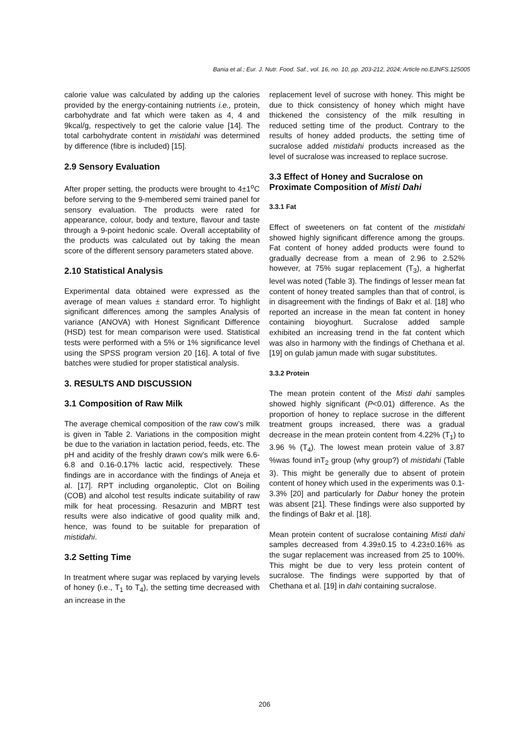Bania et al.; Eur. J. Nutr. Food. Saf., vol. 16, no. 10, pp. 203-212, 2024; Article no.EJNFS.125005
calorie value was calculated by adding up the calories provided by the energy-containing nutrients i.e., protein, carbohydrate and fat which were taken as 4, 4 and 9kcal/g, respectively to get the calorie value [14]. The total carbohydrate content in mistidahi was determined by difference (fibre is included) [15].
2.9 Sensory Evaluation
After proper setting, the products were brought to 4±1<sup>o</sup>C before serving to the 9-membered semi trained panel for sensory evaluation. The products were rated for appearance, colour, body and texture, flavour and taste through a 9-point hedonic scale. Overall acceptability of the products was calculated out by taking the mean score of the different sensory parameters stated above.
2.10 Statistical Analysis
Experimental data obtained were expressed as the average of mean values ± standard error. To highlight significant differences among the samples Analysis of variance (ANOVA) with Honest Significant Difference (HSD) test for mean comparison were used. Statistical tests were performed with a 5% or 1% significance level using the SPSS program version 20 [16]. A total of five batches were studied for proper statistical analysis.
3. RESULTS AND DISCUSSION
3.1 Composition of Raw Milk
The average chemical composition of the raw cow’s milk is given in Table 2. Variations in the composition might be due to the variation in lactation period, feeds, etc. The pH and acidity of the freshly drawn cow’s milk were 6.6-6.8 and 0.16-0.17% lactic acid, respectively. These findings are in accordance with the findings of Aneja et al. [17]. RPT including organoleptic, Clot on Boiling (COB) and alcohol test results indicate suitability of raw milk for heat processing. Resazurin and MBRT test results were also indicative of good quality milk and, hence, was found to be suitable for preparation of mistidahi.
3.2 Setting Time
In treatment where sugar was replaced by varying levels of honey (i.e., T<sub>1</sub> to T<sub>4</sub>), the setting time decreased with an increase in the
replacement level of sucrose with honey. This might be due to thick consistency of honey which might have thickened the consistency of the milk resulting in reduced setting time of the product. Contrary to the results of honey added products, the setting time of sucralose added mistidahi products increased as the level of sucralose was increased to replace sucrose.
3.3 Effect of Honey and Sucralose on Proximate Composition of Misti Dahi
3.3.1 Fat
Effect of sweeteners on fat content of the mistidahi showed highly significant difference among the groups. Fat content of honey added products were found to gradually decrease from a mean of 2.96 to 2.52% however, at 75% sugar replacement (T<sub>3</sub>), a higherfat level was noted (Table 3). The findings of lesser mean fat content of honey treated samples than that of control, is in disagreement with the findings of Bakr et al. [18] who reported an increase in the mean fat content in honey containing bioyoghurt. Sucralose added sample exhibited an increasing trend in the fat content which was also in harmony with the findings of Chethana et al. [19] on gulab jamun made with sugar substitutes.
3.3.2 Protein
The mean protein content of the Misti dahi samples showed highly significant (P<0.01) difference. As the proportion of honey to replace sucrose in the different treatment groups increased, there was a gradual decrease in the mean protein content from 4.22% (T<sub>1</sub>) to 3.96 % (T<sub>4</sub>). The lowest mean protein value of 3.87 %was found inT<sub>2</sub> group (why group?) of mistidahi (Table 3). This might be generally due to absent of protein content of honey which used in the experiments was 0.1-3.3% [20] and particularly for Dabur honey the protein was absent [21]. These findings were also supported by the findings of Bakr et al. [18].
Mean protein content of sucralose containing Misti dahi samples decreased from 4.39±0.15 to 4.23±0.16% as the sugar replacement was increased from 25 to 100%. This might be due to very less protein content of sucralose. The findings were supported by that of Chethana et al. [19] in dahi containing sucralose.
206